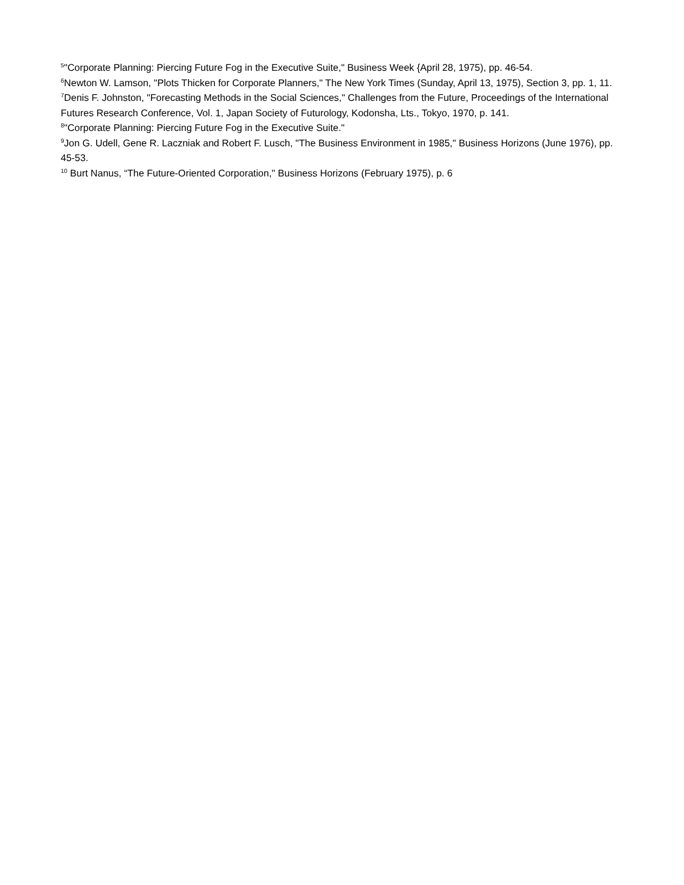<sup>5</sup> "Corporate Planning: Piercing Future Fog in the Executive Suite," Business Week {April 28, 1975), pp. 46-54.
<sup>6</sup> Newton W. Lamson, "Plots Thicken for Corporate Planners," The New York Times (Sunday, April 13, 1975), Section 3, pp. 1, 11.
<sup>7</sup> Denis F. Johnston, "Forecasting Methods in the Social Sciences," Challenges from the Future, Proceedings of the International Futures Research Conference, Vol. 1, Japan Society of Futurology, Kodonsha, Lts., Tokyo, 1970, p. 141.
<sup>8</sup> "Corporate Planning: Piercing Future Fog in the Executive Suite."
<sup>9</sup> Jon G. Udell, Gene R. Laczniak and Robert F. Lusch, "The Business Environment in 1985," Business Horizons (June 1976), pp. 45-53.
<sup>10</sup> Burt Nanus, “The Future-Oriented Corporation," Business Horizons (February 1975), p. 6